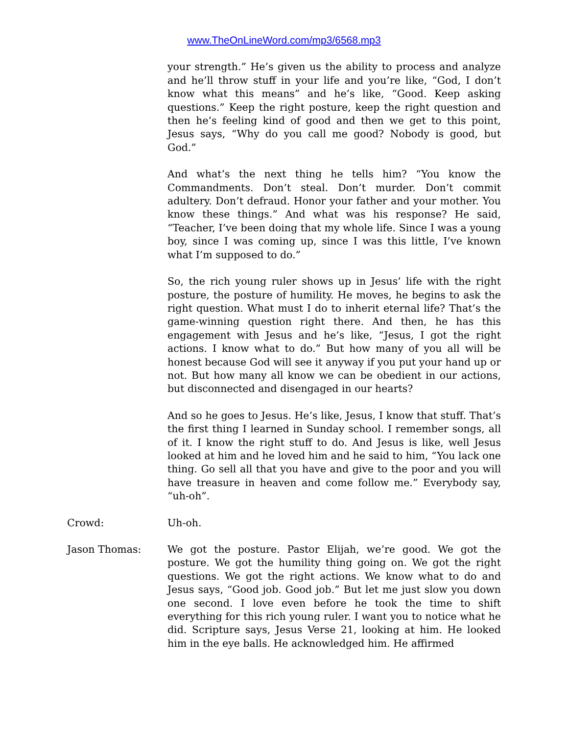www.TheOnLineWord.com/mp3/6568.mp3
your strength.” He’s given us the ability to process and analyze and he’ll throw stuff in your life and you’re like, “God, I don’t know what this means” and he’s like, “Good. Keep asking questions.” Keep the right posture, keep the right question and then he’s feeling kind of good and then we get to this point, Jesus says, “Why do you call me good? Nobody is good, but God.”
And what’s the next thing he tells him? “You know the Commandments. Don’t steal. Don’t murder. Don’t commit adultery. Don’t defraud. Honor your father and your mother. You know these things.” And what was his response? He said, “Teacher, I’ve been doing that my whole life. Since I was a young boy, since I was coming up, since I was this little, I’ve known what I’m supposed to do.”
So, the rich young ruler shows up in Jesus’ life with the right posture, the posture of humility. He moves, he begins to ask the right question. What must I do to inherit eternal life? That’s the game-winning question right there. And then, he has this engagement with Jesus and he’s like, “Jesus, I got the right actions. I know what to do.” But how many of you all will be honest because God will see it anyway if you put your hand up or not. But how many all know we can be obedient in our actions, but disconnected and disengaged in our hearts?
And so he goes to Jesus. He’s like, Jesus, I know that stuff. That’s the first thing I learned in Sunday school. I remember songs, all of it. I know the right stuff to do. And Jesus is like, well Jesus looked at him and he loved him and he said to him, “You lack one thing. Go sell all that you have and give to the poor and you will have treasure in heaven and come follow me.” Everybody say, “uh-oh”.
Crowd: Uh-oh.
Jason Thomas: We got the posture. Pastor Elijah, we’re good. We got the posture. We got the humility thing going on. We got the right questions. We got the right actions. We know what to do and Jesus says, “Good job. Good job.” But let me just slow you down one second. I love even before he took the time to shift everything for this rich young ruler. I want you to notice what he did. Scripture says, Jesus Verse 21, looking at him. He looked him in the eye balls. He acknowledged him. He affirmed